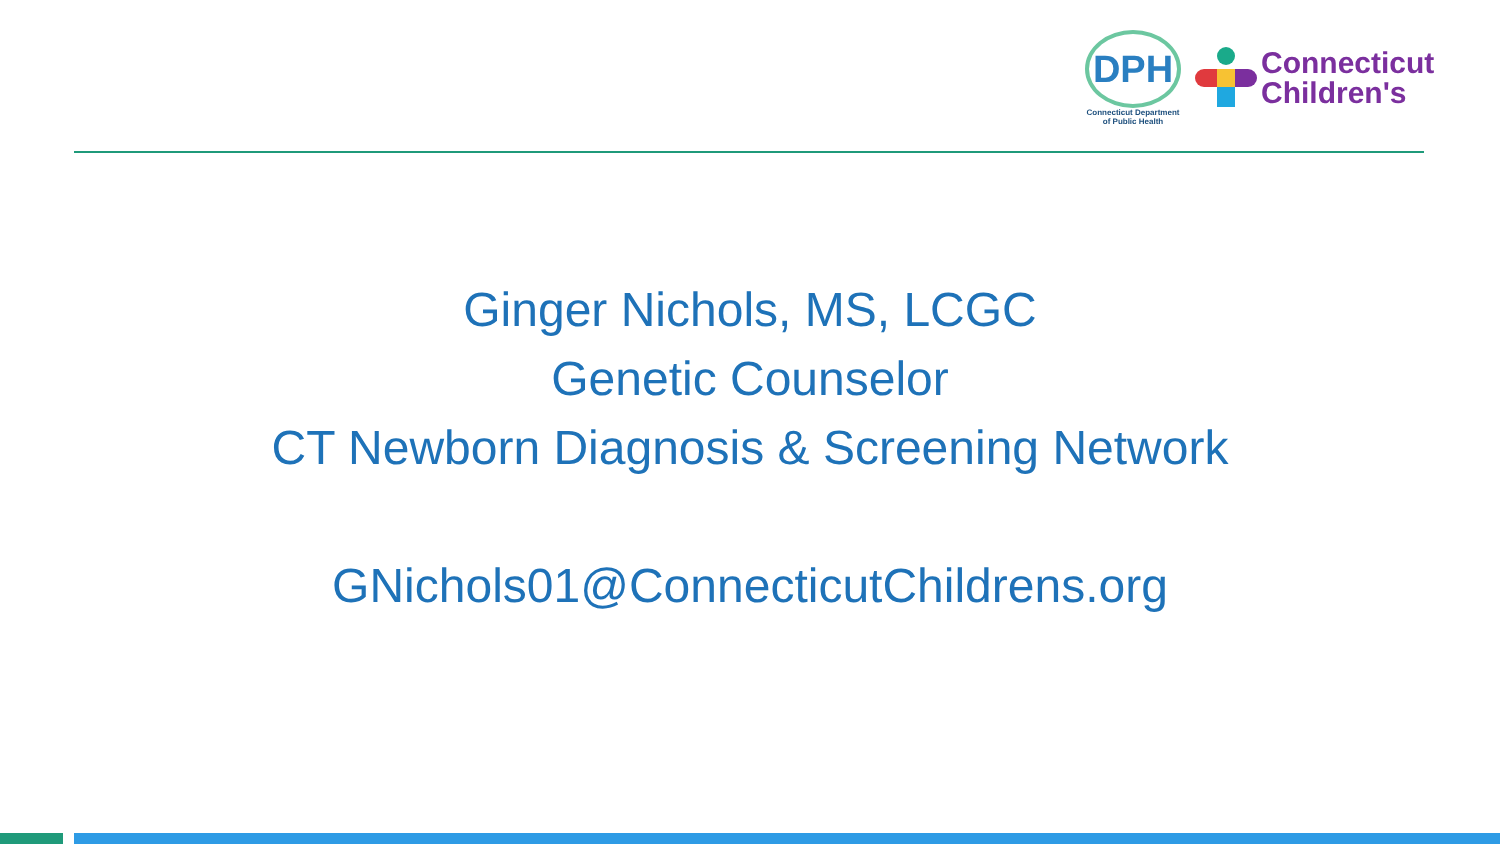DPH
Connecticut Department
of Public Health
Connecticut
Children's
Ginger Nichols, MS, LCGC
Genetic Counselor
CT Newborn Diagnosis & Screening Network
GNichols01@ConnecticutChildrens.org